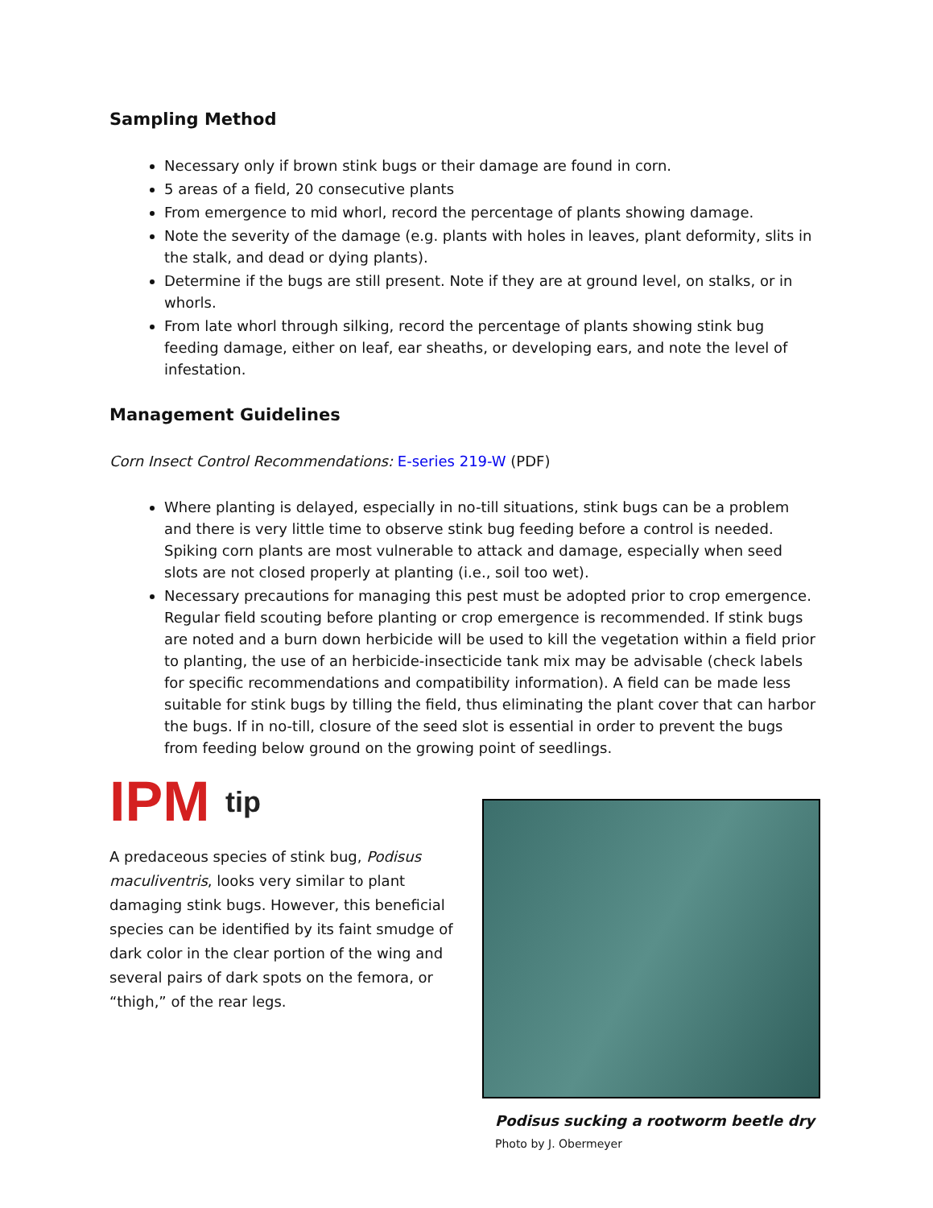Sampling Method
Necessary only if brown stink bugs or their damage are found in corn.
5 areas of a field, 20 consecutive plants
From emergence to mid whorl, record the percentage of plants showing damage.
Note the severity of the damage (e.g. plants with holes in leaves, plant deformity, slits in the stalk, and dead or dying plants).
Determine if the bugs are still present. Note if they are at ground level, on stalks, or in whorls.
From late whorl through silking, record the percentage of plants showing stink bug feeding damage, either on leaf, ear sheaths, or developing ears, and note the level of infestation.
Management Guidelines
Corn Insect Control Recommendations: E-series 219-W (PDF)
Where planting is delayed, especially in no-till situations, stink bugs can be a problem and there is very little time to observe stink bug feeding before a control is needed. Spiking corn plants are most vulnerable to attack and damage, especially when seed slots are not closed properly at planting (i.e., soil too wet).
Necessary precautions for managing this pest must be adopted prior to crop emergence. Regular field scouting before planting or crop emergence is recommended. If stink bugs are noted and a burn down herbicide will be used to kill the vegetation within a field prior to planting, the use of an herbicide-insecticide tank mix may be advisable (check labels for specific recommendations and compatibility information). A field can be made less suitable for stink bugs by tilling the field, thus eliminating the plant cover that can harbor the bugs. If in no-till, closure of the seed slot is essential in order to prevent the bugs from feeding below ground on the growing point of seedlings.
IPM tip
A predaceous species of stink bug, Podisus maculiventris, looks very similar to plant damaging stink bugs. However, this beneficial species can be identified by its faint smudge of dark color in the clear portion of the wing and several pairs of dark spots on the femora, or “thigh,” of the rear legs.
Podisus sucking a rootworm beetle dry
Photo by J. Obermeyer